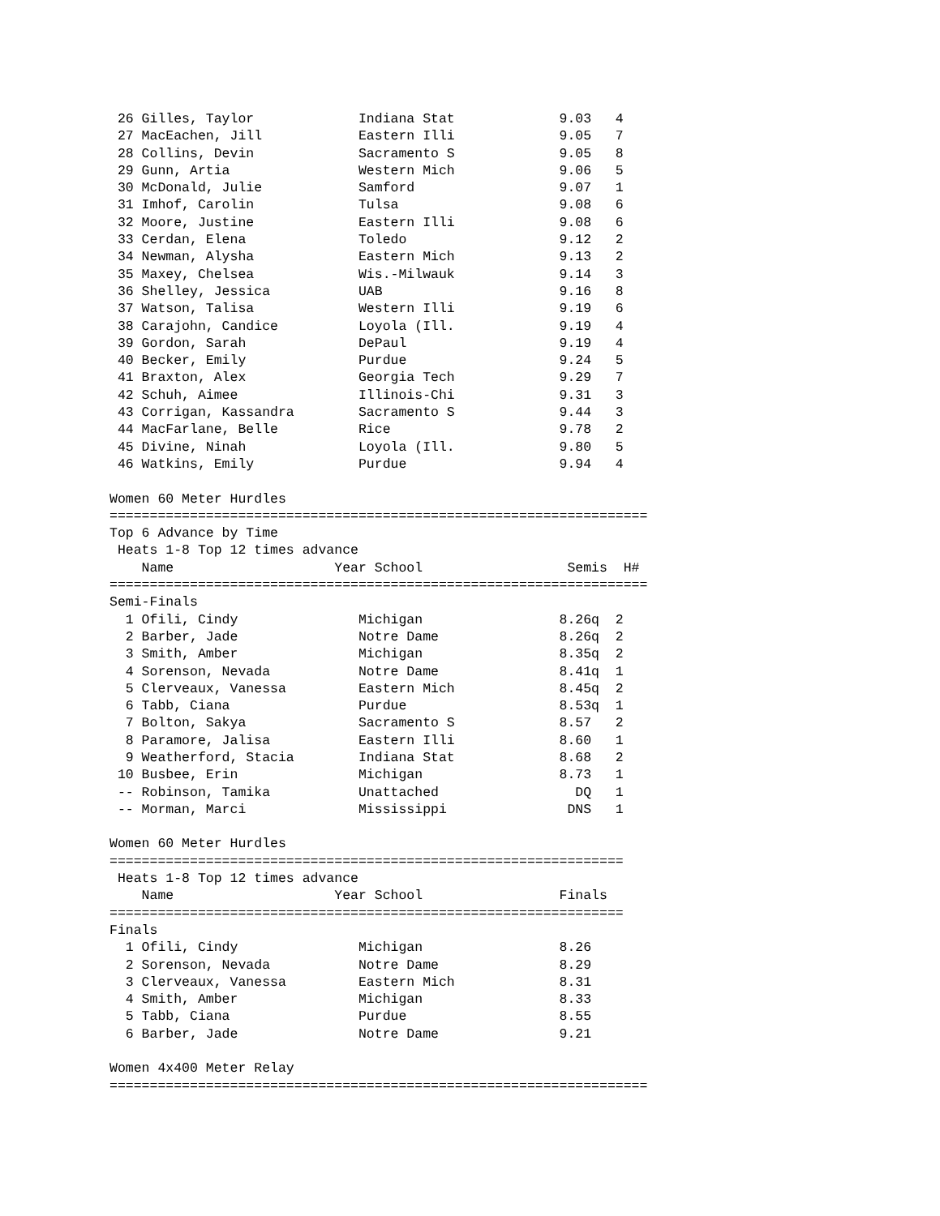26 Gilles, Taylor             Indiana Stat             9.03   4
 27 MacEachen, Jill            Eastern Illi             9.05   7
 28 Collins, Devin             Sacramento S             9.05   8
 29 Gunn, Artia                Western Mich             9.06   5
 30 McDonald, Julie            Samford                  9.07   1
 31 Imhof, Carolin             Tulsa                    9.08   6
 32 Moore, Justine             Eastern Illi             9.08   6
 33 Cerdan, Elena              Toledo                   9.12   2
 34 Newman, Alysha             Eastern Mich             9.13   2
 35 Maxey, Chelsea             Wis.-Milwauk             9.14   3
 36 Shelley, Jessica           UAB                      9.16   8
 37 Watson, Talisa             Western Illi             9.19   6
 38 Carajohn, Candice          Loyola (Ill.             9.19   4
 39 Gordon, Sarah              DePaul                   9.19   4
 40 Becker, Emily              Purdue                   9.24   5
 41 Braxton, Alex              Georgia Tech             9.29   7
 42 Schuh, Aimee               Illinois-Chi             9.31   3
 43 Corrigan, Kassandra        Sacramento S             9.44   3
 44 MacFarlane, Belle          Rice                     9.78   2
 45 Divine, Ninah              Loyola (Ill.             9.80   5
 46 Watkins, Emily             Purdue                   9.94   4

Women 60 Meter Hurdles
===================================================================
Top 6 Advance by Time
 Heats 1-8 Top 12 times advance
    Name                    Year School                  Semis  H#
===================================================================
Semi-Finals
  1 Ofili, Cindy               Michigan                 8.26q  2
  2 Barber, Jade               Notre Dame               8.26q  2
  3 Smith, Amber               Michigan                 8.35q  2
  4 Sorenson, Nevada           Notre Dame               8.41q  1
  5 Clerveaux, Vanessa         Eastern Mich             8.45q  2
  6 Tabb, Ciana                Purdue                   8.53q  1
  7 Bolton, Sakya              Sacramento S             8.57   2
  8 Paramore, Jalisa           Eastern Illi             8.60   1
  9 Weatherford, Stacia        Indiana Stat             8.68   2
 10 Busbee, Erin               Michigan                 8.73   1
 -- Robinson, Tamika           Unattached                 DQ   1
 -- Morman, Marci              Mississippi               DNS   1

Women 60 Meter Hurdles
================================================================
 Heats 1-8 Top 12 times advance
    Name                    Year School                 Finals
================================================================
Finals
  1 Ofili, Cindy               Michigan                 8.26
  2 Sorenson, Nevada           Notre Dame               8.29
  3 Clerveaux, Vanessa         Eastern Mich             8.31
  4 Smith, Amber               Michigan                 8.33
  5 Tabb, Ciana                Purdue                   8.55
  6 Barber, Jade               Notre Dame               9.21

Women 4x400 Meter Relay
===================================================================